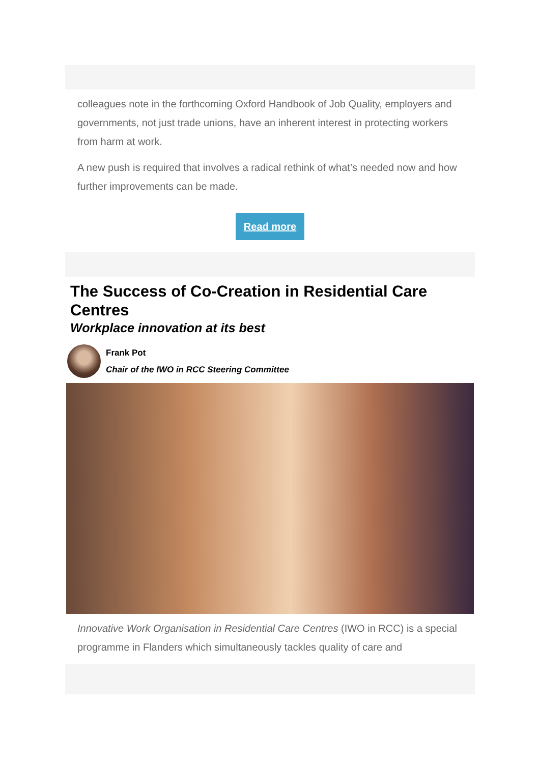colleagues note in the forthcoming Oxford Handbook of Job Quality, employers and governments, not just trade unions, have an inherent interest in protecting workers from harm at work.
A new push is required that involves a radical rethink of what’s needed now and how further improvements can be made.
Read more
The Success of Co-Creation in Residential Care Centres
Workplace innovation at its best
Frank Pot
Chair of the IWO in RCC Steering Committee
Innovative Work Organisation in Residential Care Centres (IWO in RCC) is a special programme in Flanders which simultaneously tackles quality of care and